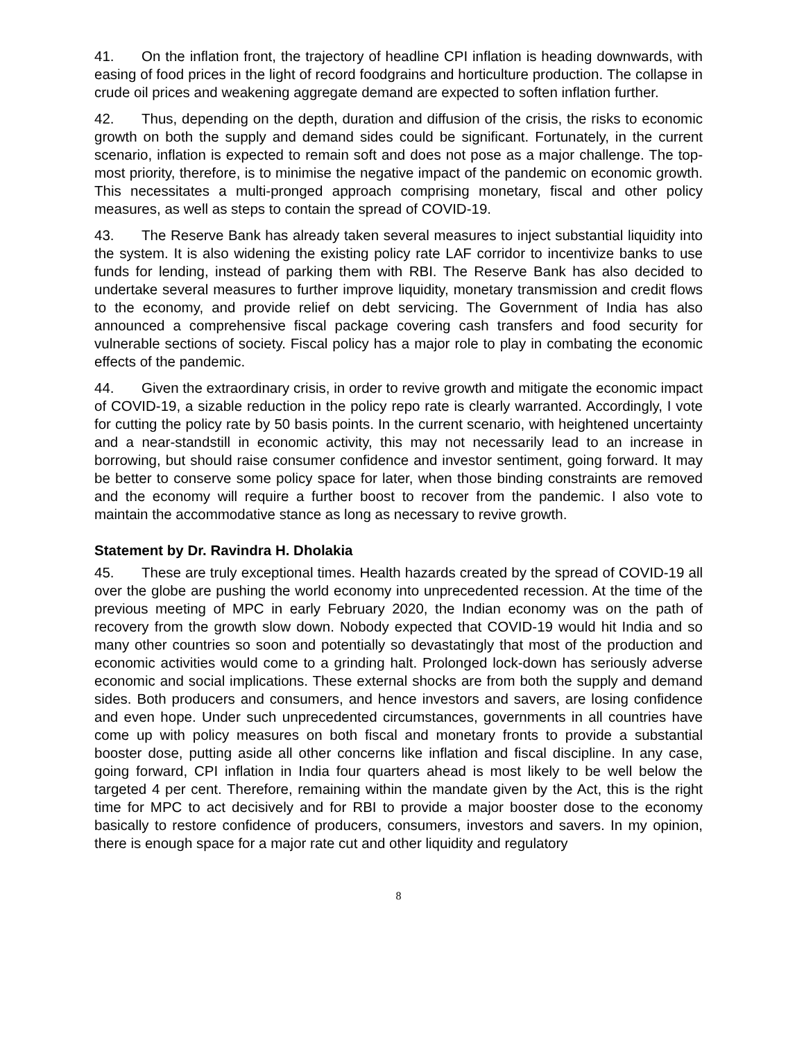41. On the inflation front, the trajectory of headline CPI inflation is heading downwards, with easing of food prices in the light of record foodgrains and horticulture production. The collapse in crude oil prices and weakening aggregate demand are expected to soften inflation further.
42. Thus, depending on the depth, duration and diffusion of the crisis, the risks to economic growth on both the supply and demand sides could be significant. Fortunately, in the current scenario, inflation is expected to remain soft and does not pose as a major challenge. The top-most priority, therefore, is to minimise the negative impact of the pandemic on economic growth. This necessitates a multi-pronged approach comprising monetary, fiscal and other policy measures, as well as steps to contain the spread of COVID-19.
43. The Reserve Bank has already taken several measures to inject substantial liquidity into the system. It is also widening the existing policy rate LAF corridor to incentivize banks to use funds for lending, instead of parking them with RBI. The Reserve Bank has also decided to undertake several measures to further improve liquidity, monetary transmission and credit flows to the economy, and provide relief on debt servicing. The Government of India has also announced a comprehensive fiscal package covering cash transfers and food security for vulnerable sections of society. Fiscal policy has a major role to play in combating the economic effects of the pandemic.
44. Given the extraordinary crisis, in order to revive growth and mitigate the economic impact of COVID-19, a sizable reduction in the policy repo rate is clearly warranted. Accordingly, I vote for cutting the policy rate by 50 basis points. In the current scenario, with heightened uncertainty and a near-standstill in economic activity, this may not necessarily lead to an increase in borrowing, but should raise consumer confidence and investor sentiment, going forward. It may be better to conserve some policy space for later, when those binding constraints are removed and the economy will require a further boost to recover from the pandemic. I also vote to maintain the accommodative stance as long as necessary to revive growth.
Statement by Dr. Ravindra H. Dholakia
45. These are truly exceptional times. Health hazards created by the spread of COVID-19 all over the globe are pushing the world economy into unprecedented recession. At the time of the previous meeting of MPC in early February 2020, the Indian economy was on the path of recovery from the growth slow down. Nobody expected that COVID-19 would hit India and so many other countries so soon and potentially so devastatingly that most of the production and economic activities would come to a grinding halt. Prolonged lock-down has seriously adverse economic and social implications. These external shocks are from both the supply and demand sides. Both producers and consumers, and hence investors and savers, are losing confidence and even hope. Under such unprecedented circumstances, governments in all countries have come up with policy measures on both fiscal and monetary fronts to provide a substantial booster dose, putting aside all other concerns like inflation and fiscal discipline. In any case, going forward, CPI inflation in India four quarters ahead is most likely to be well below the targeted 4 per cent. Therefore, remaining within the mandate given by the Act, this is the right time for MPC to act decisively and for RBI to provide a major booster dose to the economy basically to restore confidence of producers, consumers, investors and savers. In my opinion, there is enough space for a major rate cut and other liquidity and regulatory
8